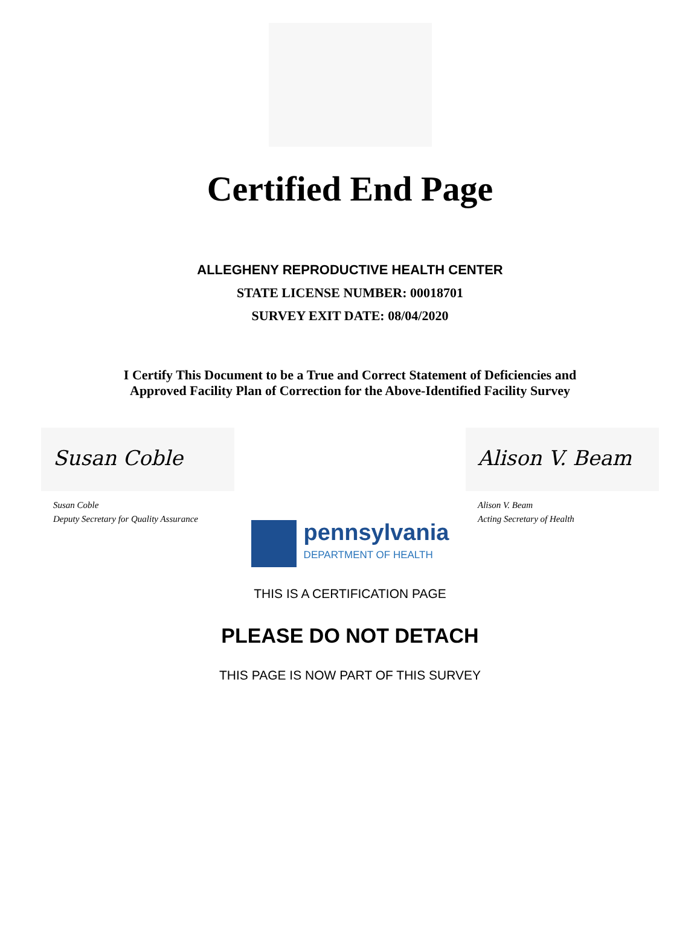Certified End Page
ALLEGHENY REPRODUCTIVE HEALTH CENTER
STATE LICENSE NUMBER: 00018701
SURVEY EXIT DATE: 08/04/2020
I Certify This Document to be a True and Correct Statement of Deficiencies and
Approved Facility Plan of Correction for the Above-Identified Facility Survey
Susan Coble
Susan Coble
Deputy Secretary for Quality Assurance
Alison V. Beam
Alison V. Beam
Acting Secretary of Health
pennsylvania
DEPARTMENT OF HEALTH
THIS IS A CERTIFICATION PAGE
PLEASE DO NOT DETACH
THIS PAGE IS NOW PART OF THIS SURVEY